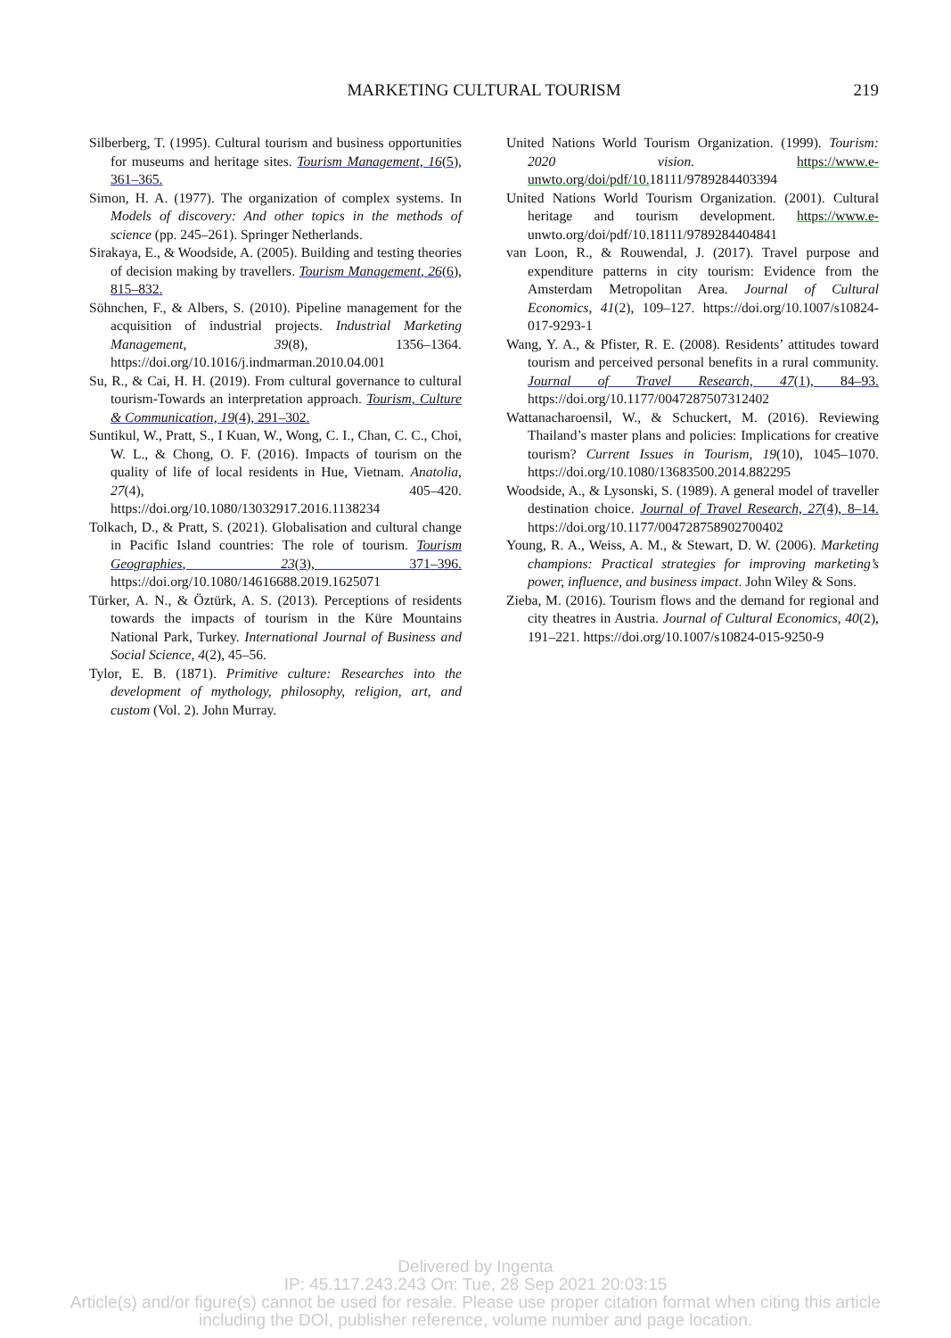MARKETING CULTURAL TOURISM
219
Silberberg, T. (1995). Cultural tourism and business opportunities for museums and heritage sites. Tourism Management, 16(5), 361–365.
Simon, H. A. (1977). The organization of complex systems. In Models of discovery: And other topics in the methods of science (pp. 245–261). Springer Netherlands.
Sirakaya, E., & Woodside, A. (2005). Building and testing theories of decision making by travellers. Tourism Management, 26(6), 815–832.
Söhnchen, F., & Albers, S. (2010). Pipeline management for the acquisition of industrial projects. Industrial Marketing Management, 39(8), 1356–1364. https://doi.org/10.1016/j.indmarman.2010.04.001
Su, R., & Cai, H. H. (2019). From cultural governance to cultural tourism-Towards an interpretation approach. Tourism, Culture & Communication, 19(4), 291–302.
Suntikul, W., Pratt, S., I Kuan, W., Wong, C. I., Chan, C. C., Choi, W. L., & Chong, O. F. (2016). Impacts of tourism on the quality of life of local residents in Hue, Vietnam. Anatolia, 27(4), 405–420. https://doi.org/10.1080/13032917.2016.1138234
Tolkach, D., & Pratt, S. (2021). Globalisation and cultural change in Pacific Island countries: The role of tourism. Tourism Geographies, 23(3), 371–396. https://doi.org/10.1080/14616688.2019.1625071
Türker, A. N., & Öztürk, A. S. (2013). Perceptions of residents towards the impacts of tourism in the Küre Mountains National Park, Turkey. International Journal of Business and Social Science, 4(2), 45–56.
Tylor, E. B. (1871). Primitive culture: Researches into the development of mythology, philosophy, religion, art, and custom (Vol. 2). John Murray.
United Nations World Tourism Organization. (1999). Tourism: 2020 vision. https://www.e-unwto.org/doi/pdf/10. 18111/9789284403394
United Nations World Tourism Organization. (2001). Cultural heritage and tourism development. https://www.e-unwto.org/doi/pdf/10.18111/9789284404841
van Loon, R., & Rouwendal, J. (2017). Travel purpose and expenditure patterns in city tourism: Evidence from the Amsterdam Metropolitan Area. Journal of Cultural Economics, 41(2), 109–127. https://doi.org/10.1007/s10824-017-9293-1
Wang, Y. A., & Pfister, R. E. (2008). Residents’ attitudes toward tourism and perceived personal benefits in a rural community. Journal of Travel Research, 47(1), 84–93. https://doi.org/10.1177/0047287507312402
Wattanacharoensil, W., & Schuckert, M. (2016). Reviewing Thailand’s master plans and policies: Implications for creative tourism? Current Issues in Tourism, 19(10), 1045–1070. https://doi.org/10.1080/13683500.2014.882295
Woodside, A., & Lysonski, S. (1989). A general model of traveller destination choice. Journal of Travel Research, 27(4), 8–14. https://doi.org/10.1177/004728758902700402
Young, R. A., Weiss, A. M., & Stewart, D. W. (2006). Marketing champions: Practical strategies for improving marketing’s power, influence, and business impact. John Wiley & Sons.
Zieba, M. (2016). Tourism flows and the demand for regional and city theatres in Austria. Journal of Cultural Economics, 40(2), 191–221. https://doi.org/10.1007/s10824-015-9250-9
Delivered by Ingenta
IP: 45.117.243.243 On: Tue, 28 Sep 2021 20:03:15
Article(s) and/or figure(s) cannot be used for resale. Please use proper citation format when citing this article
including the DOI, publisher reference, volume number and page location.